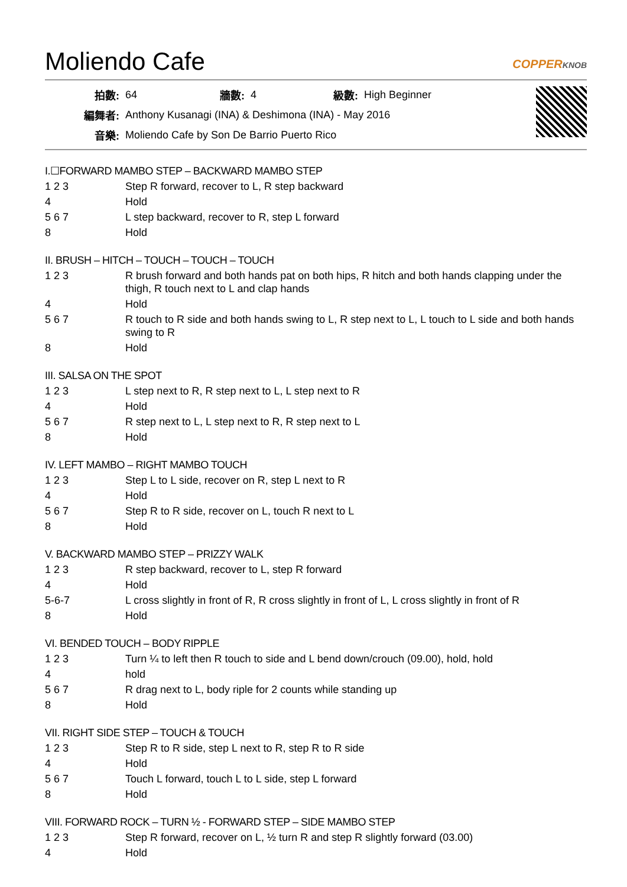Moliendo Cafe COPPERKNOB
| 拍數: | 64 | 牆數: | 4 | 級數: | High Beginner |
| 編舞者: | Anthony Kusanagi (INA) & Deshimona (INA) - May 2016 | | | | |
| 音樂: | Moliendo Cafe by Son De Barrio Puerto Rico | | | | |
I.☐FORWARD MAMBO STEP – BACKWARD MAMBO STEP
| 1 2 3 | Step R forward, recover to L, R step backward |
| 4 | Hold |
| 5 6 7 | L step backward, recover to R, step L forward |
| 8 | Hold |
II. BRUSH – HITCH – TOUCH – TOUCH – TOUCH
| 1 2 3 | R brush forward and both hands pat on both hips, R hitch and both hands clapping under the thigh, R touch next to L and clap hands |
| 4 | Hold |
| 5 6 7 | R touch to R side and both hands swing to L, R step next to L, L touch to L side and both hands swing to R |
| 8 | Hold |
III. SALSA ON THE SPOT
| 1 2 3 | L step next to R, R step next to L, L step next to R |
| 4 | Hold |
| 5 6 7 | R step next to L, L step next to R, R step next to L |
| 8 | Hold |
IV. LEFT MAMBO – RIGHT MAMBO TOUCH
| 1 2 3 | Step L to L side, recover on R, step L next to R |
| 4 | Hold |
| 5 6 7 | Step R to R side, recover on L, touch R next to L |
| 8 | Hold |
V. BACKWARD MAMBO STEP – PRIZZY WALK
| 1 2 3 | R step backward, recover to L, step R forward |
| 4 | Hold |
| 5-6-7 | L cross slightly in front of R, R cross slightly in front of L, L cross slightly in front of R |
| 8 | Hold |
VI. BENDED TOUCH – BODY RIPPLE
| 1 2 3 | Turn ¼ to left then R touch to side and L bend down/crouch (09.00), hold, hold |
| 4 | hold |
| 5 6 7 | R drag next to L, body riple for 2 counts while standing up |
| 8 | Hold |
VII. RIGHT SIDE STEP – TOUCH & TOUCH
| 1 2 3 | Step R to R side, step L next to R, step R to R side |
| 4 | Hold |
| 5 6 7 | Touch L forward, touch L to L side, step L forward |
| 8 | Hold |
VIII. FORWARD ROCK – TURN ½ - FORWARD STEP – SIDE MAMBO STEP
| 1 2 3 | Step R forward, recover on L, ½ turn R and step R slightly forward (03.00) |
| 4 | Hold |